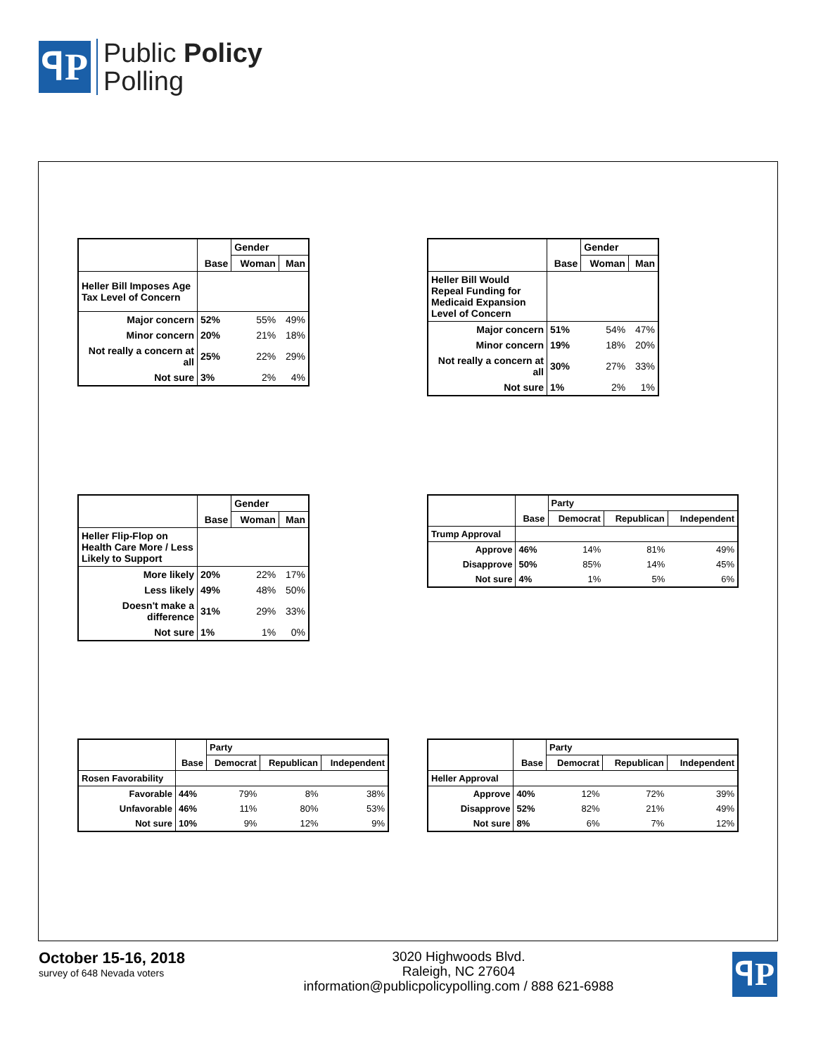ꟼP
Public Policy
Polling
| | | Gender | |
| --- | --- | --- | --- |
| | Base | Woman | Man |
| Heller Bill Imposes Age Tax Level of Concern | | | |
| Major concern | 52% | 55% | 49% |
| Minor concern | 20% | 21% | 18% |
| Not really a concern at all | 25% | 22% | 29% |
| Not sure | 3% | 2% | 4% |
| | | Gender | |
| --- | --- | --- | --- |
| | Base | Woman | Man |
| Heller Bill Would Repeal Funding for Medicaid Expansion Level of Concern | | | |
| Major concern | 51% | 54% | 47% |
| Minor concern | 19% | 18% | 20% |
| Not really a concern at all | 30% | 27% | 33% |
| Not sure | 1% | 2% | 1% |
| | | Gender | |
| --- | --- | --- | --- |
| | Base | Woman | Man |
| Heller Flip-Flop on Health Care More / Less Likely to Support | | | |
| More likely | 20% | 22% | 17% |
| Less likely | 49% | 48% | 50% |
| Doesn't make a difference | 31% | 29% | 33% |
| Not sure | 1% | 1% | 0% |
| | | Party | | |
| --- | --- | --- | --- | --- |
| | Base | Democrat | Republican | Independent |
| Trump Approval | | | | |
| Approve | 46% | 14% | 81% | 49% |
| Disapprove | 50% | 85% | 14% | 45% |
| Not sure | 4% | 1% | 5% | 6% |
| | | Party | | |
| --- | --- | --- | --- | --- |
| | Base | Democrat | Republican | Independent |
| Rosen Favorability | | | | |
| Favorable | 44% | 79% | 8% | 38% |
| Unfavorable | 46% | 11% | 80% | 53% |
| Not sure | 10% | 9% | 12% | 9% |
| | | Party | | |
| --- | --- | --- | --- | --- |
| | Base | Democrat | Republican | Independent |
| Heller Approval | | | | |
| Approve | 40% | 12% | 72% | 39% |
| Disapprove | 52% | 82% | 21% | 49% |
| Not sure | 8% | 6% | 7% | 12% |
October 15-16, 2018
survey of 648 Nevada voters
3020 Highwoods Blvd.
Raleigh, NC 27604
information@publicpolicypolling.com / 888 621-6988
ꟼP